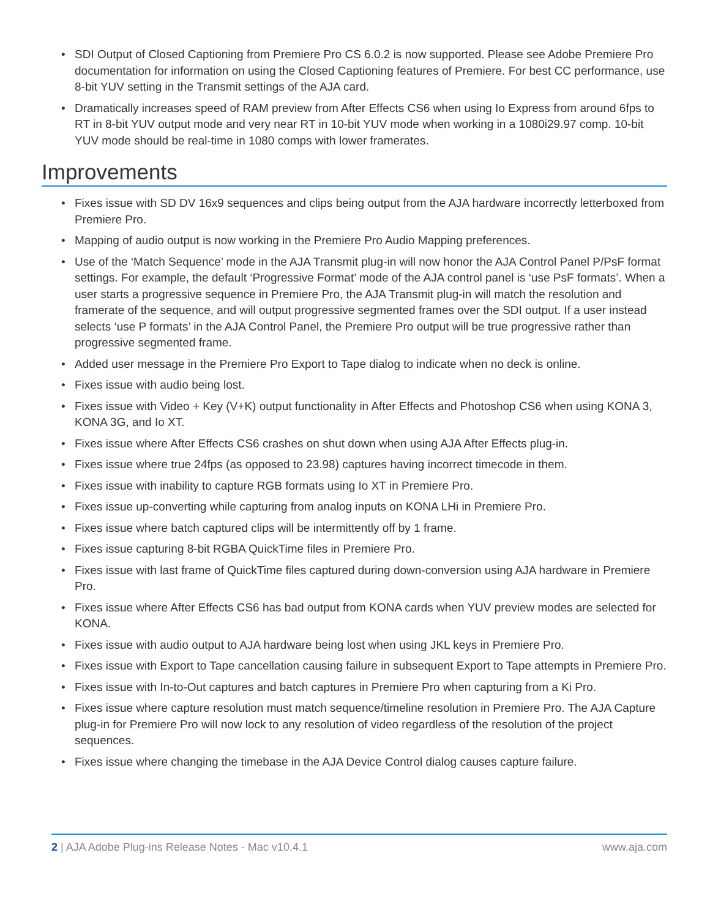• SDI Output of Closed Captioning from Premiere Pro CS 6.0.2 is now supported. Please see Adobe Premiere Pro documentation for information on using the Closed Captioning features of Premiere. For best CC performance, use 8-bit YUV setting in the Transmit settings of the AJA card.
• Dramatically increases speed of RAM preview from After Effects CS6 when using Io Express from around 6fps to RT in 8-bit YUV output mode and very near RT in 10-bit YUV mode when working in a 1080i29.97 comp. 10-bit YUV mode should be real-time in 1080 comps with lower framerates.
Improvements
• Fixes issue with SD DV 16x9 sequences and clips being output from the AJA hardware incorrectly letterboxed from Premiere Pro.
• Mapping of audio output is now working in the Premiere Pro Audio Mapping preferences.
• Use of the ‘Match Sequence’ mode in the AJA Transmit plug-in will now honor the AJA Control Panel P/PsF format settings. For example, the default ‘Progressive Format’ mode of the AJA control panel is ‘use PsF formats’. When a user starts a progressive sequence in Premiere Pro, the AJA Transmit plug-in will match the resolution and framerate of the sequence, and will output progressive segmented frames over the SDI output. If a user instead selects ‘use P formats’ in the AJA Control Panel, the Premiere Pro output will be true progressive rather than progressive segmented frame.
• Added user message in the Premiere Pro Export to Tape dialog to indicate when no deck is online.
• Fixes issue with audio being lost.
• Fixes issue with Video + Key (V+K) output functionality in After Effects and Photoshop CS6 when using KONA 3, KONA 3G, and Io XT.
• Fixes issue where After Effects CS6 crashes on shut down when using AJA After Effects plug-in.
• Fixes issue where true 24fps (as opposed to 23.98) captures having incorrect timecode in them.
• Fixes issue with inability to capture RGB formats using Io XT in Premiere Pro.
• Fixes issue up-converting while capturing from analog inputs on KONA LHi in Premiere Pro.
• Fixes issue where batch captured clips will be intermittently off by 1 frame.
• Fixes issue capturing 8-bit RGBA QuickTime files in Premiere Pro.
• Fixes issue with last frame of QuickTime files captured during down-conversion using AJA hardware in Premiere Pro.
• Fixes issue where After Effects CS6 has bad output from KONA cards when YUV preview modes are selected for KONA.
• Fixes issue with audio output to AJA hardware being lost when using JKL keys in Premiere Pro.
• Fixes issue with Export to Tape cancellation causing failure in subsequent Export to Tape attempts in Premiere Pro.
• Fixes issue with In-to-Out captures and batch captures in Premiere Pro when capturing from a Ki Pro.
• Fixes issue where capture resolution must match sequence/timeline resolution in Premiere Pro. The AJA Capture plug-in for Premiere Pro will now lock to any resolution of video regardless of the resolution of the project sequences.
• Fixes issue where changing the timebase in the AJA Device Control dialog causes capture failure.
2 | AJA Adobe Plug-ins Release Notes - Mac v10.4.1
www.aja.com